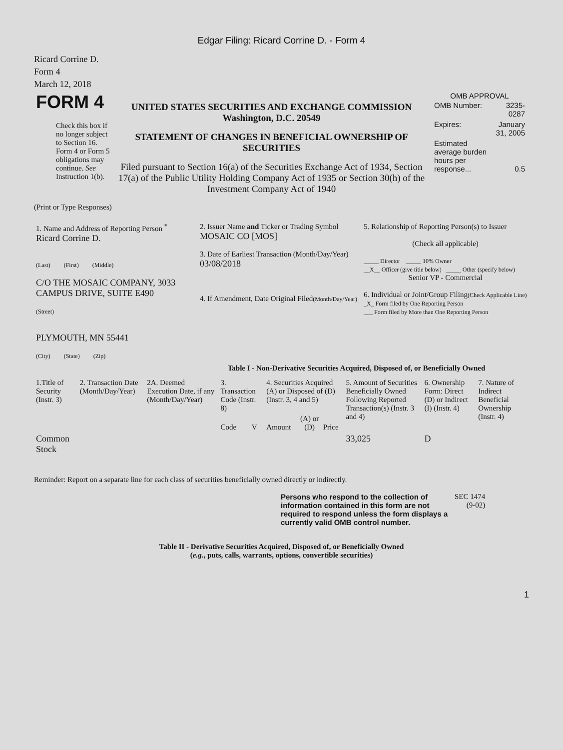Edgar Filing: Ricard Corrine D. - Form 4
Ricard Corrine D.
Form 4
March 12, 2018
| FORM 4 Check this box if no longer subject to Section 16. Form 4 or Form 5 obligations may continue. See Instruction 1(b). | UNITED STATES SECURITIES AND EXCHANGE COMMISSION Washington, D.C. 20549 STATEMENT OF CHANGES IN BENEFICIAL OWNERSHIP OF SECURITIES Filed pursuant to Section 16(a) of the Securities Exchange Act of 1934, Section 17(a) of the Public Utility Holding Company Act of 1935 or Section 30(h) of the Investment Company Act of 1940 | OMB APPROVAL / OMB Number: / 3235-0287 / / Expires: / January 31, 2005 / / Estimated average burden hours per response... / 0.5 / |
(Print or Type Responses)
| 1. Name and Address of Reporting Person <sup>*</sup> Ricard Corrine D. (Last) (First) (Middle) C/O THE MOSAIC COMPANY, 3033 CAMPUS DRIVE, SUITE E490 (Street) PLYMOUTH, MN 55441 (City) (State) (Zip) | 2. Issuer Name and Ticker or Trading Symbol MOSAIC CO [MOS] 3. Date of Earliest Transaction (Month/Day/Year) 03/08/2018 4. If Amendment, Date Original Filed (Month/Day/Year) | 5. Relationship of Reporting Person(s) to Issuer (Check all applicable) _____ Director _____ 10% Owner __X__ Officer (give title below) _____ Other (specify below) Senior VP - Commercial 6. Individual or Joint/Group Filing (Check Applicable Line) _X_ Form filed by One Reporting Person ___ Form filed by More than One Reporting Person |
Table I - Non-Derivative Securities Acquired, Disposed of, or Beneficially Owned
| 1.Title of Security (Instr. 3) | 2. Transaction Date (Month/Day/Year) | 2A. Deemed Execution Date, if any (Month/Day/Year) | 3. Transaction Code (Instr. 8) | | 4. Securities Acquired (A) or Disposed of (D) (Instr. 3, 4 and 5) | | | 5. Amount of Securities Beneficially Owned Following Reported Transaction(s) (Instr. 3 and 4) | 6. Ownership Form: Direct (D) or Indirect (I) (Instr. 4) | 7. Nature of Indirect Beneficial Ownership (Instr. 4) |
| --- | --- | --- | --- | --- | --- | --- | --- | --- | --- | --- |
| | | | Code | V | Amount | (A) or (D) | Price | | | |
| Common Stock | | | | | | | | 33,025 | D | |
Reminder: Report on a separate line for each class of securities beneficially owned directly or indirectly.
| Persons who respond to the collection of information contained in this form are not required to respond unless the form displays a currently valid OMB control number. | SEC 1474 (9-02) |
Table II - Derivative Securities Acquired, Disposed of, or Beneficially Owned
(e.g., puts, calls, warrants, options, convertible securities)
1